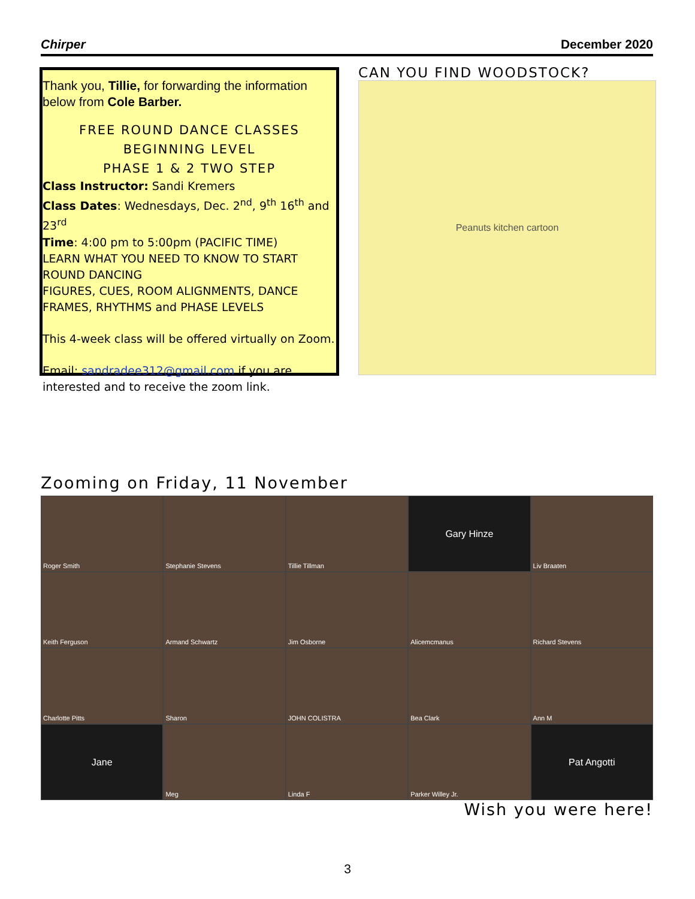Chirper December 2020
Thank you, Tillie, for forwarding the information below from Cole Barber.
FREE ROUND DANCE CLASSES
BEGINNING LEVEL
PHASE 1 & 2 TWO STEP
Class Instructor: Sandi Kremers
Class Dates: Wednesdays, Dec. 2<sup>nd</sup>, 9<sup>th</sup> 16<sup>th</sup> and 23<sup>rd</sup>
Time: 4:00 pm to 5:00pm (PACIFIC TIME)
LEARN WHAT YOU NEED TO KNOW TO START ROUND DANCING
FIGURES, CUES, ROOM ALIGNMENTS, DANCE FRAMES, RHYTHMS and PHASE LEVELS
This 4-week class will be offered virtually on Zoom.
Email: sandradee312@gmail.com if you are interested and to receive the zoom link.
CAN YOU FIND WOODSTOCK?
Peanuts kitchen cartoon
Zooming on Friday, 11 November
Roger Smith
Stephanie Stevens
Tillie Tillman
Gary Hinze
Liv Braaten
Keith Ferguson
Armand Schwartz
Jim Osborne
Alicemcmanus
Richard Stevens
Charlotte Pitts
Sharon
JOHN COLISTRA
Bea Clark
Ann M
Jane
Meg
Linda F
Parker Willey Jr.
Pat Angotti
Wish you were here!
3